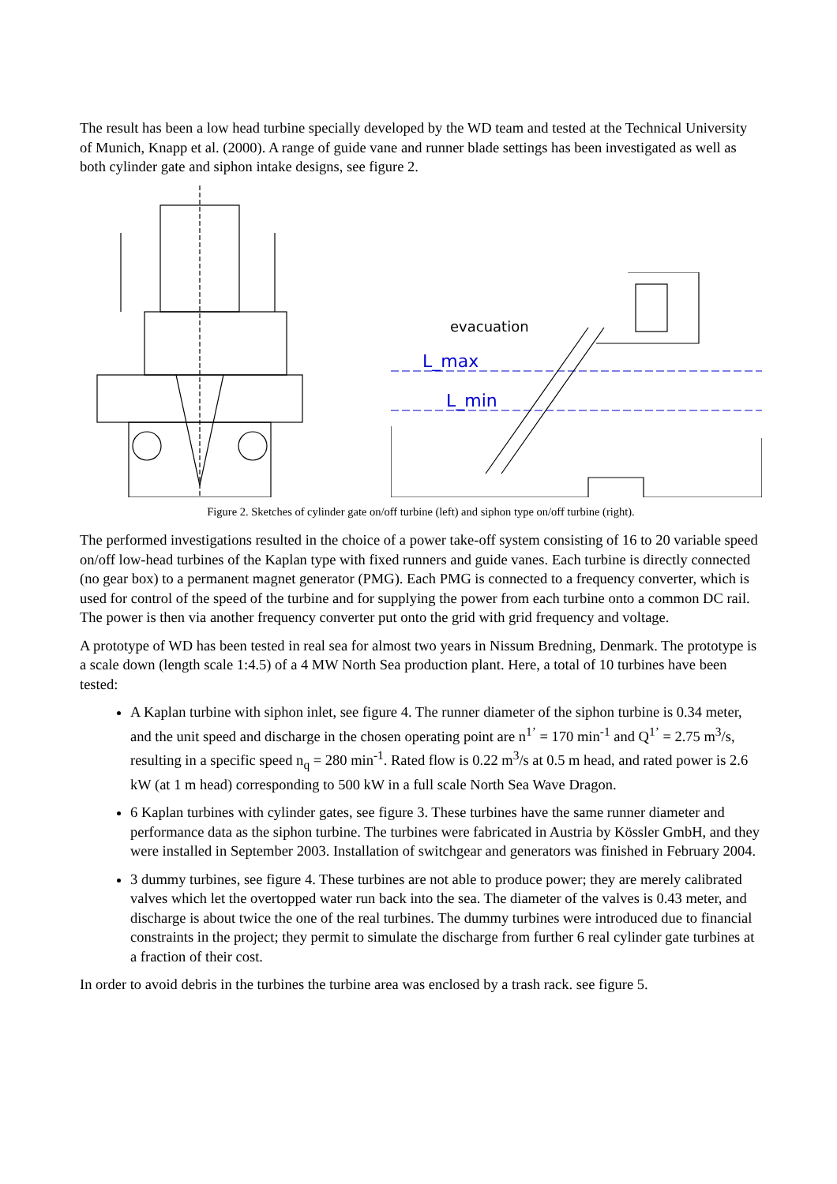The result has been a low head turbine specially developed by the WD team and tested at the Technical University of Munich, Knapp et al. (2000). A range of guide vane and runner blade settings has been investigated as well as both cylinder gate and siphon intake designs, see figure 2.
evacuation
L_max
L_min
Figure 2. Sketches of cylinder gate on/off turbine (left) and siphon type on/off turbine (right).
The performed investigations resulted in the choice of a power take-off system consisting of 16 to 20 variable speed on/off low-head turbines of the Kaplan type with fixed runners and guide vanes. Each turbine is directly connected (no gear box) to a permanent magnet generator (PMG). Each PMG is connected to a frequency converter, which is used for control of the speed of the turbine and for supplying the power from each turbine onto a common DC rail. The power is then via another frequency converter put onto the grid with grid frequency and voltage.
A prototype of WD has been tested in real sea for almost two years in Nissum Bredning, Denmark. The prototype is a scale down (length scale 1:4.5) of a 4 MW North Sea production plant. Here, a total of 10 turbines have been tested:
A Kaplan turbine with siphon inlet, see figure 4. The runner diameter of the siphon turbine is 0.34 meter, and the unit speed and discharge in the chosen operating point are n<sup>1’</sup> = 170 min<sup>-1</sup> and Q<sup>1’</sup> = 2.75 m<sup>3</sup>/s, resulting in a specific speed n<sub>q</sub> = 280 min<sup>-1</sup>. Rated flow is 0.22 m<sup>3</sup>/s at 0.5 m head, and rated power is 2.6 kW (at 1 m head) corresponding to 500 kW in a full scale North Sea Wave Dragon.
6 Kaplan turbines with cylinder gates, see figure 3. These turbines have the same runner diameter and performance data as the siphon turbine. The turbines were fabricated in Austria by Kössler GmbH, and they were installed in September 2003. Installation of switchgear and generators was finished in February 2004.
3 dummy turbines, see figure 4. These turbines are not able to produce power; they are merely calibrated valves which let the overtopped water run back into the sea. The diameter of the valves is 0.43 meter, and discharge is about twice the one of the real turbines. The dummy turbines were introduced due to financial constraints in the project; they permit to simulate the discharge from further 6 real cylinder gate turbines at a fraction of their cost.
In order to avoid debris in the turbines the turbine area was enclosed by a trash rack. see figure 5.